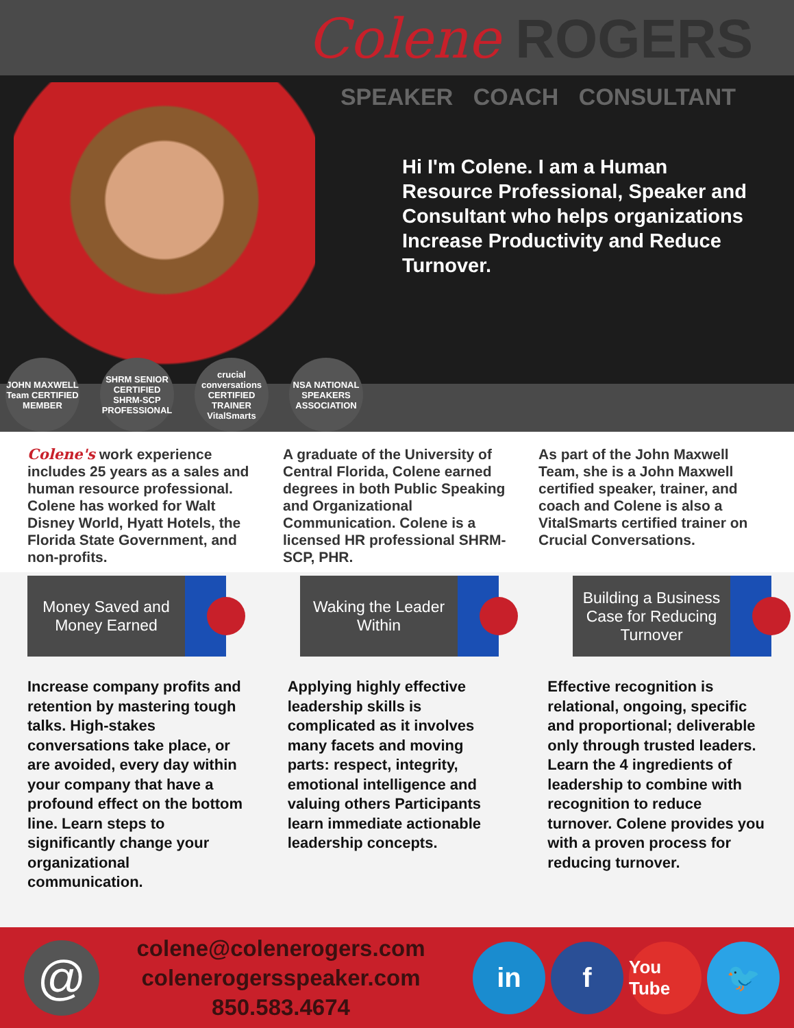Colene ROGERS
SPEAKER COACH CONSULTANT
Hi I'm Colene. I am a Human Resource Professional, Speaker and Consultant who helps organizations Increase Productivity and Reduce Turnover.
JOHN MAXWELL Team CERTIFIED MEMBER
SHRM SENIOR CERTIFIED SHRM-SCP PROFESSIONAL
crucial conversations CERTIFIED TRAINER VitalSmarts
NSA NATIONAL SPEAKERS ASSOCIATION
Colene's work experience includes 25 years as a sales and human resource professional. Colene has worked for Walt Disney World, Hyatt Hotels, the Florida State Government, and non-profits.
A graduate of the University of Central Florida, Colene earned degrees in both Public Speaking and Organizational Communication. Colene is a licensed HR professional SHRM-SCP, PHR.
As part of the John Maxwell Team, she is a John Maxwell certified speaker, trainer, and coach and Colene is also a VitalSmarts certified trainer on Crucial Conversations.
Money Saved and Money Earned Waking the Leader Within Building a Business Case for Reducing Turnover
Increase company profits and retention by mastering tough talks. High-stakes conversations take place, or are avoided, every day within your company that have a profound effect on the bottom line. Learn steps to significantly change your organizational communication.
Applying highly effective leadership skills is complicated as it involves many facets and moving parts: respect, integrity, emotional intelligence and valuing others Participants learn immediate actionable leadership concepts.
Effective recognition is relational, ongoing, specific and proportional; deliverable only through trusted leaders. Learn the 4 ingredients of leadership to combine with recognition to reduce turnover. Colene provides you with a proven process for reducing turnover.
@
colene@colenerogers.com
colenerogersspeaker.com
850.583.4674
in f You Tube 🐦